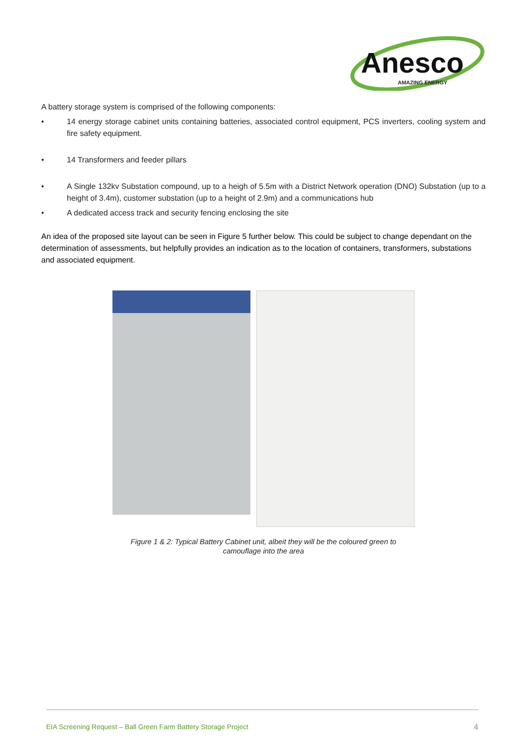Anesco
AMAZING ENERGY
A battery storage system is comprised of the following components:
• 14 energy storage cabinet units containing batteries, associated control equipment, PCS inverters, cooling system and fire safety equipment.
• 14 Transformers and feeder pillars
• A Single 132kv Substation compound, up to a heigh of 5.5m with a District Network operation (DNO) Substation (up to a height of 3.4m), customer substation (up to a height of 2.9m) and a communications hub
• A dedicated access track and security fencing enclosing the site
An idea of the proposed site layout can be seen in Figure 5 further below. This could be subject to change dependant on the determination of assessments, but helpfully provides an indication as to the location of containers, transformers, substations and associated equipment.
Figure 1 & 2: Typical Battery Cabinet unit, albeit they will be the coloured green to
camouflage into the area
EIA Screening Request – Ball Green Farm Battery Storage Project 4